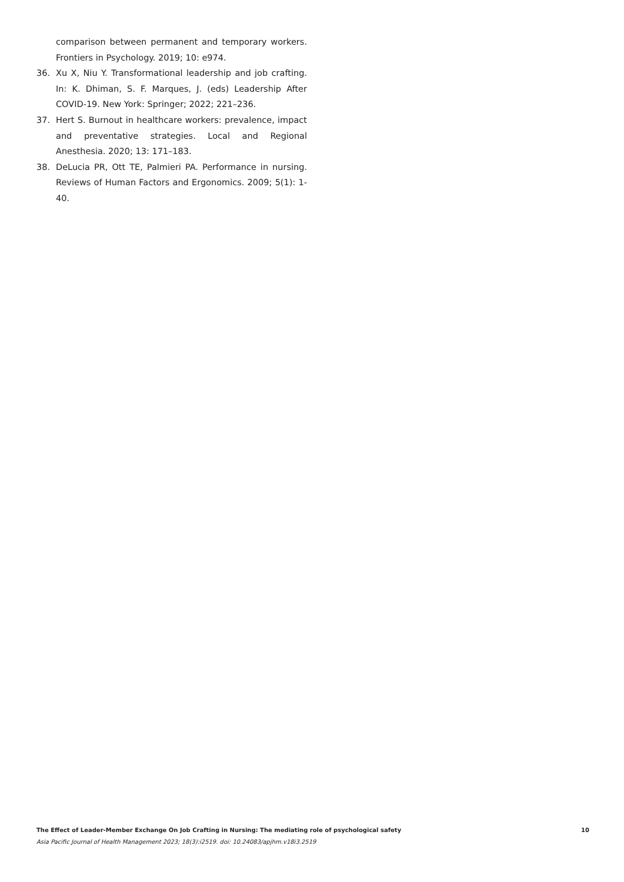comparison between permanent and temporary workers. Frontiers in Psychology. 2019; 10: e974.
36. Xu X, Niu Y. Transformational leadership and job crafting. In: K. Dhiman, S. F. Marques, J. (eds) Leadership After COVID-19. New York: Springer; 2022; 221–236.
37. Hert S. Burnout in healthcare workers: prevalence, impact and preventative strategies. Local and Regional Anesthesia. 2020; 13: 171–183.
38. DeLucia PR, Ott TE, Palmieri PA. Performance in nursing. Reviews of Human Factors and Ergonomics. 2009; 5(1): 1-40.
The Effect of Leader-Member Exchange On Job Crafting in Nursing: The mediating role of psychological safety 10
Asia Pacific Journal of Health Management 2023; 18(3):i2519. doi: 10.24083/apjhm.v18i3.2519